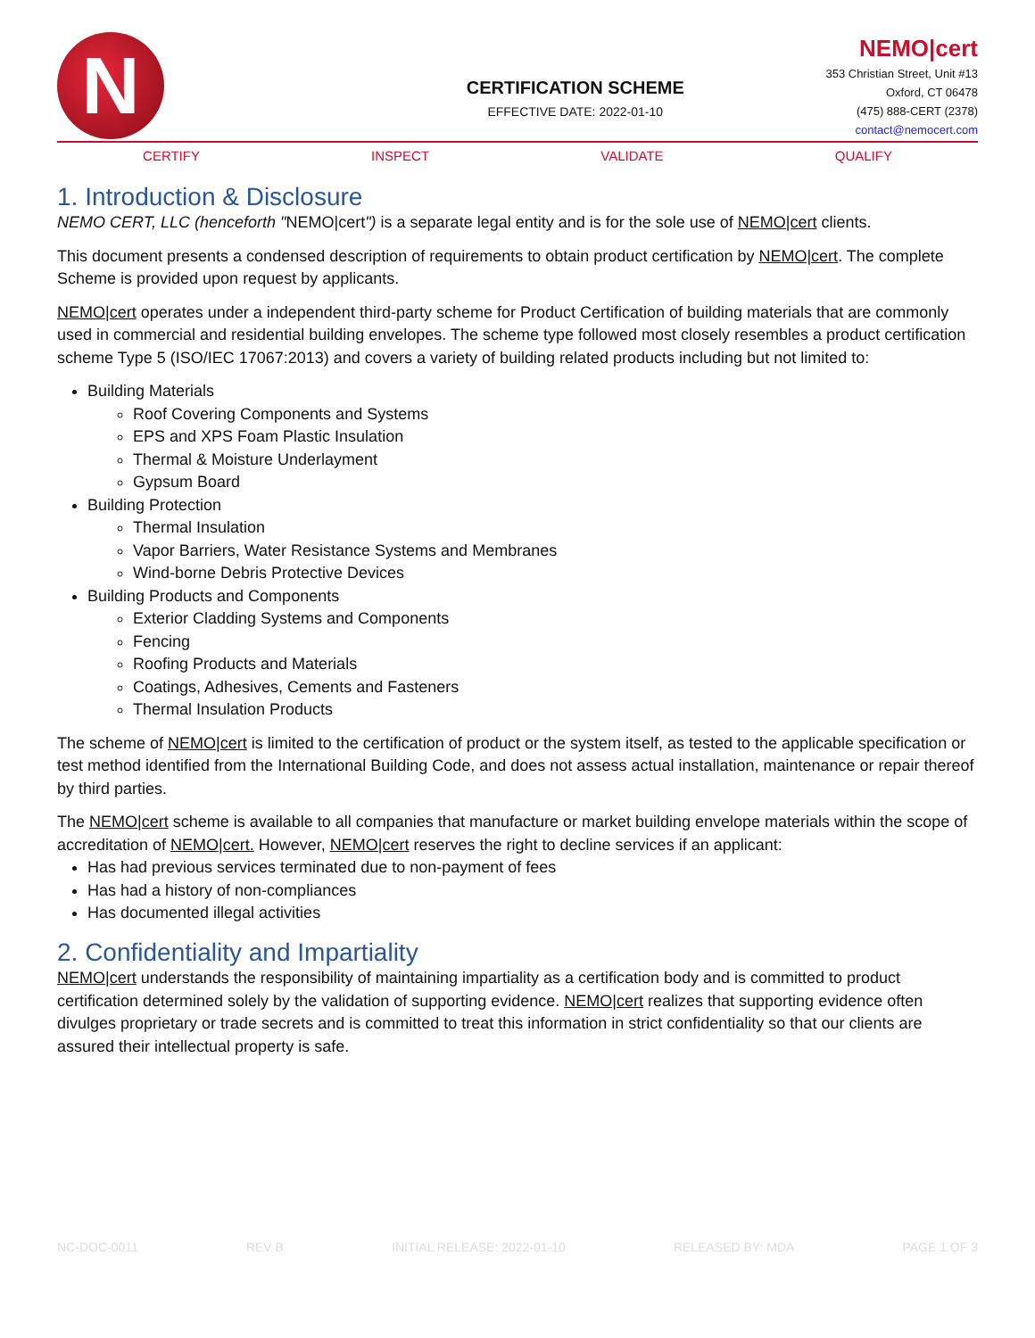N
CERTIFICATION SCHEME
EFFECTIVE DATE: 2022-01-10
NEMO|cert
353 Christian Street, Unit #13
Oxford, CT 06478
(475) 888-CERT (2378)
contact@nemocert.com
CERTIFY INSPECT VALIDATE QUALIFY
1. Introduction & Disclosure
NEMO CERT, LLC (henceforth "NEMO|cert") is a separate legal entity and is for the sole use of NEMO|cert clients.
This document presents a condensed description of requirements to obtain product certification by NEMO|cert. The complete Scheme is provided upon request by applicants.
NEMO|cert operates under a independent third-party scheme for Product Certification of building materials that are commonly used in commercial and residential building envelopes. The scheme type followed most closely resembles a product certification scheme Type 5 (ISO/IEC 17067:2013) and covers a variety of building related products including but not limited to:
Building Materials
Roof Covering Components and Systems
EPS and XPS Foam Plastic Insulation
Thermal & Moisture Underlayment
Gypsum Board
Building Protection
Thermal Insulation
Vapor Barriers, Water Resistance Systems and Membranes
Wind-borne Debris Protective Devices
Building Products and Components
Exterior Cladding Systems and Components
Fencing
Roofing Products and Materials
Coatings, Adhesives, Cements and Fasteners
Thermal Insulation Products
The scheme of NEMO|cert is limited to the certification of product or the system itself, as tested to the applicable specification or test method identified from the International Building Code, and does not assess actual installation, maintenance or repair thereof by third parties.
The NEMO|cert scheme is available to all companies that manufacture or market building envelope materials within the scope of accreditation of NEMO|cert. However, NEMO|cert reserves the right to decline services if an applicant:
Has had previous services terminated due to non-payment of fees
Has had a history of non-compliances
Has documented illegal activities
2. Confidentiality and Impartiality
NEMO|cert understands the responsibility of maintaining impartiality as a certification body and is committed to product certification determined solely by the validation of supporting evidence. NEMO|cert realizes that supporting evidence often divulges proprietary or trade secrets and is committed to treat this information in strict confidentiality so that our clients are assured their intellectual property is safe.
NC-DOC-0011 REV B INITIAL RELEASE: 2022-01-10 RELEASED BY: MDA PAGE 1 OF 3